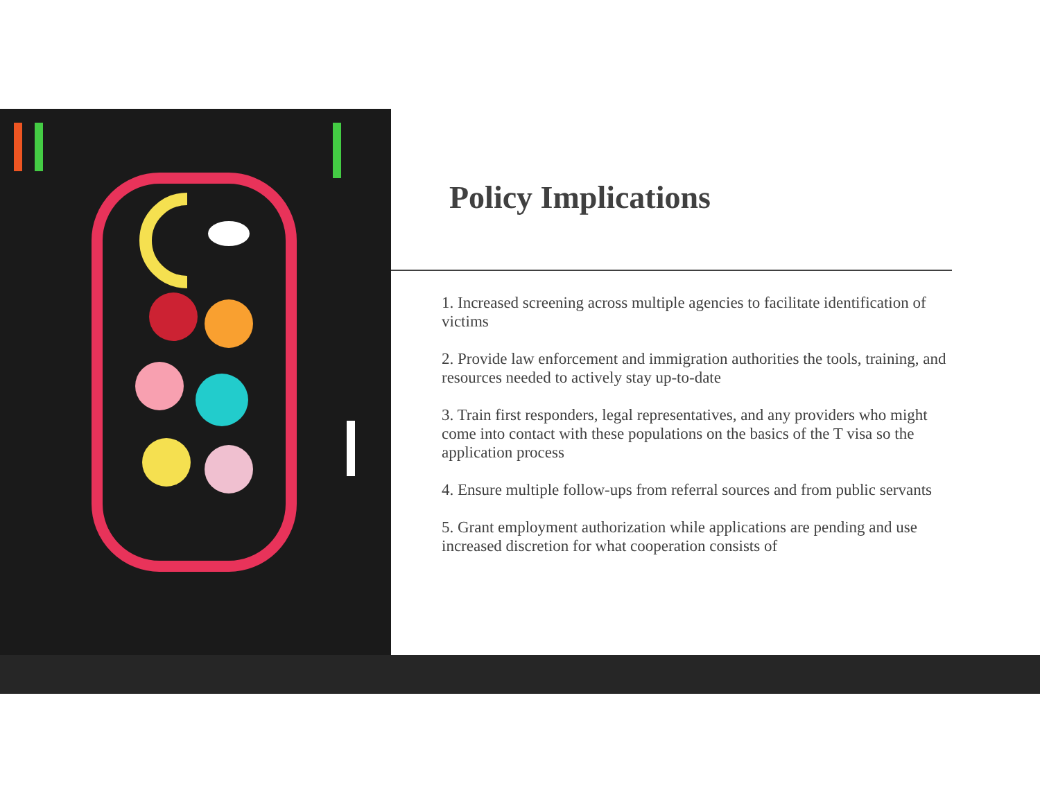Policy Implications
1. Increased screening across multiple agencies to facilitate identification of victims
2. Provide law enforcement and immigration authorities the tools, training, and resources needed to actively stay up-to-date
3. Train first responders, legal representatives, and any providers who might come into contact with these populations on the basics of the T visa so the application process
4. Ensure multiple follow-ups from referral sources and from public servants
5. Grant employment authorization while applications are pending and use increased discretion for what cooperation consists of